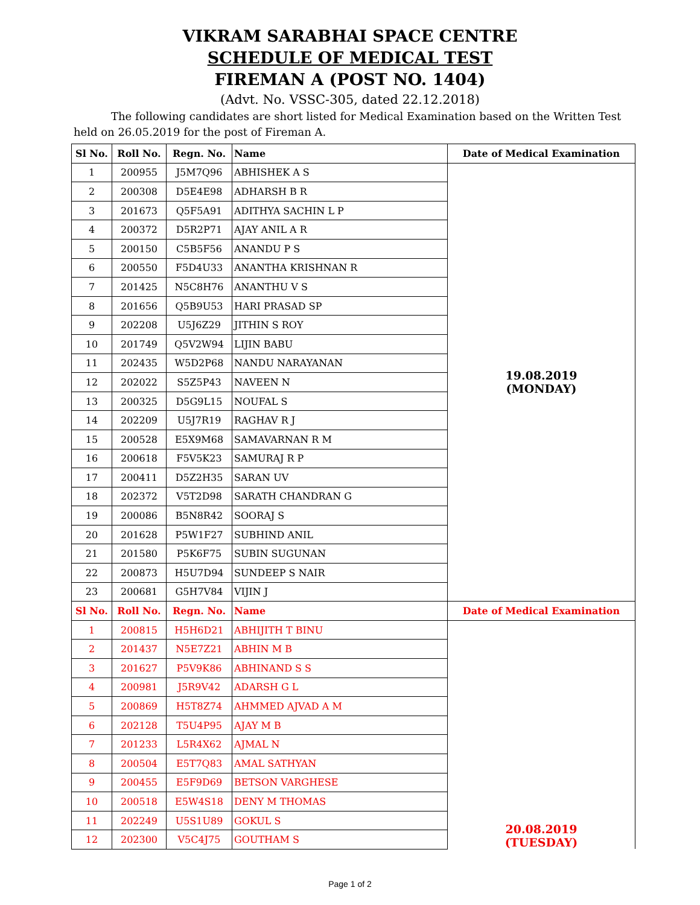VIKRAM SARABHAI SPACE CENTRE
SCHEDULE OF MEDICAL TEST
FIREMAN A (POST NO. 1404)
(Advt. No. VSSC-305, dated 22.12.2018)
The following candidates are short listed for Medical Examination based on the Written Test held on 26.05.2019 for the post of Fireman A.
| Sl No. | Roll No. | Regn. No. | Name | Date of Medical Examination |
| --- | --- | --- | --- | --- |
| 1 | 200955 | J5M7Q96 | ABHISHEK A S | 19.08.2019 (MONDAY) |
| 2 | 200308 | D5E4E98 | ADHARSH B R | |
| 3 | 201673 | Q5F5A91 | ADITHYA SACHIN L P | |
| 4 | 200372 | D5R2P71 | AJAY ANIL A R | |
| 5 | 200150 | C5B5F56 | ANANDU P S | |
| 6 | 200550 | F5D4U33 | ANANTHA KRISHNAN R | |
| 7 | 201425 | N5C8H76 | ANANTHU V S | |
| 8 | 201656 | Q5B9U53 | HARI PRASAD SP | |
| 9 | 202208 | U5J6Z29 | JITHIN S ROY | |
| 10 | 201749 | Q5V2W94 | LIJIN BABU | |
| 11 | 202435 | W5D2P68 | NANDU NARAYANAN | |
| 12 | 202022 | S5Z5P43 | NAVEEN N | |
| 13 | 200325 | D5G9L15 | NOUFAL S | |
| 14 | 202209 | U5J7R19 | RAGHAV R J | |
| 15 | 200528 | E5X9M68 | SAMAVARNAN R M | |
| 16 | 200618 | F5V5K23 | SAMURAJ R P | |
| 17 | 200411 | D5Z2H35 | SARAN UV | |
| 18 | 202372 | V5T2D98 | SARATH CHANDRAN G | |
| 19 | 200086 | B5N8R42 | SOORAJ S | |
| 20 | 201628 | P5W1F27 | SUBHIND ANIL | |
| 21 | 201580 | P5K6F75 | SUBIN SUGUNAN | |
| 22 | 200873 | H5U7D94 | SUNDEEP S NAIR | |
| 23 | 200681 | G5H7V84 | VIJIN J | |
| Sl No. | Roll No. | Regn. No. | Name | Date of Medical Examination |
| 1 | 200815 | H5H6D21 | ABHIJITH T BINU | 20.08.2019 (TUESDAY) |
| 2 | 201437 | N5E7Z21 | ABHIN M B | |
| 3 | 201627 | P5V9K86 | ABHINAND S S | |
| 4 | 200981 | J5R9V42 | ADARSH G L | |
| 5 | 200869 | H5T8Z74 | AHMMED AJVAD A M | |
| 6 | 202128 | T5U4P95 | AJAY M B | |
| 7 | 201233 | L5R4X62 | AJMAL N | |
| 8 | 200504 | E5T7Q83 | AMAL SATHYAN | |
| 9 | 200455 | E5F9D69 | BETSON VARGHESE | |
| 10 | 200518 | E5W4S18 | DENY M THOMAS | |
| 11 | 202249 | U5S1U89 | GOKUL S | |
| 12 | 202300 | V5C4J75 | GOUTHAM S | |
Page 1 of 2